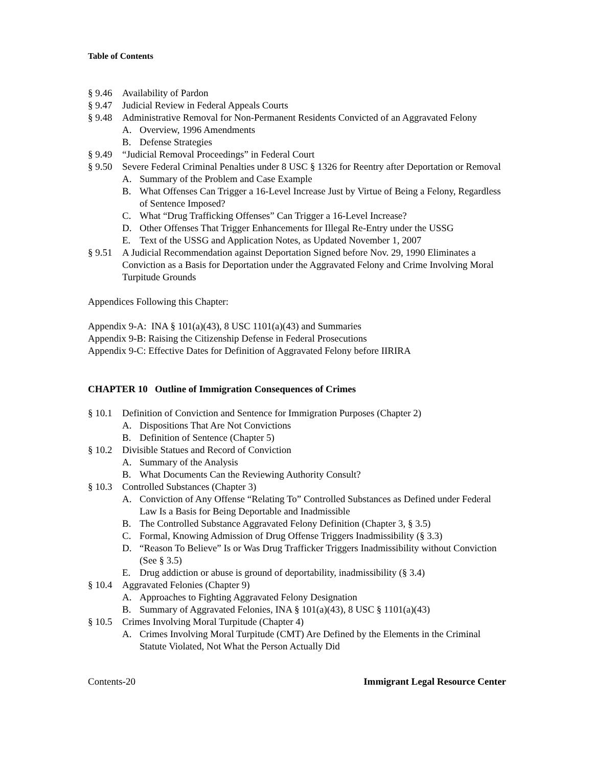Table of Contents
§ 9.46 Availability of Pardon
§ 9.47 Judicial Review in Federal Appeals Courts
§ 9.48 Administrative Removal for Non-Permanent Residents Convicted of an Aggravated Felony
A. Overview, 1996 Amendments
B. Defense Strategies
§ 9.49 “Judicial Removal Proceedings” in Federal Court
§ 9.50 Severe Federal Criminal Penalties under 8 USC § 1326 for Reentry after Deportation or Removal
A. Summary of the Problem and Case Example
B. What Offenses Can Trigger a 16-Level Increase Just by Virtue of Being a Felony, Regardless of Sentence Imposed?
C. What “Drug Trafficking Offenses” Can Trigger a 16-Level Increase?
D. Other Offenses That Trigger Enhancements for Illegal Re-Entry under the USSG
E. Text of the USSG and Application Notes, as Updated November 1, 2007
§ 9.51 A Judicial Recommendation against Deportation Signed before Nov. 29, 1990 Eliminates a Conviction as a Basis for Deportation under the Aggravated Felony and Crime Involving Moral Turpitude Grounds
Appendices Following this Chapter:
Appendix 9-A: INA § 101(a)(43), 8 USC 1101(a)(43) and Summaries
Appendix 9-B: Raising the Citizenship Defense in Federal Prosecutions
Appendix 9-C: Effective Dates for Definition of Aggravated Felony before IIRIRA
CHAPTER 10 Outline of Immigration Consequences of Crimes
§ 10.1 Definition of Conviction and Sentence for Immigration Purposes (Chapter 2)
A. Dispositions That Are Not Convictions
B. Definition of Sentence (Chapter 5)
§ 10.2 Divisible Statues and Record of Conviction
A. Summary of the Analysis
B. What Documents Can the Reviewing Authority Consult?
§ 10.3 Controlled Substances (Chapter 3)
A. Conviction of Any Offense “Relating To” Controlled Substances as Defined under Federal Law Is a Basis for Being Deportable and Inadmissible
B. The Controlled Substance Aggravated Felony Definition (Chapter 3, § 3.5)
C. Formal, Knowing Admission of Drug Offense Triggers Inadmissibility (§ 3.3)
D. “Reason To Believe” Is or Was Drug Trafficker Triggers Inadmissibility without Conviction (See § 3.5)
E. Drug addiction or abuse is ground of deportability, inadmissibility (§ 3.4)
§ 10.4 Aggravated Felonies (Chapter 9)
A. Approaches to Fighting Aggravated Felony Designation
B. Summary of Aggravated Felonies, INA § 101(a)(43), 8 USC § 1101(a)(43)
§ 10.5 Crimes Involving Moral Turpitude (Chapter 4)
A. Crimes Involving Moral Turpitude (CMT) Are Defined by the Elements in the Criminal Statute Violated, Not What the Person Actually Did
Contents-20 Immigrant Legal Resource Center